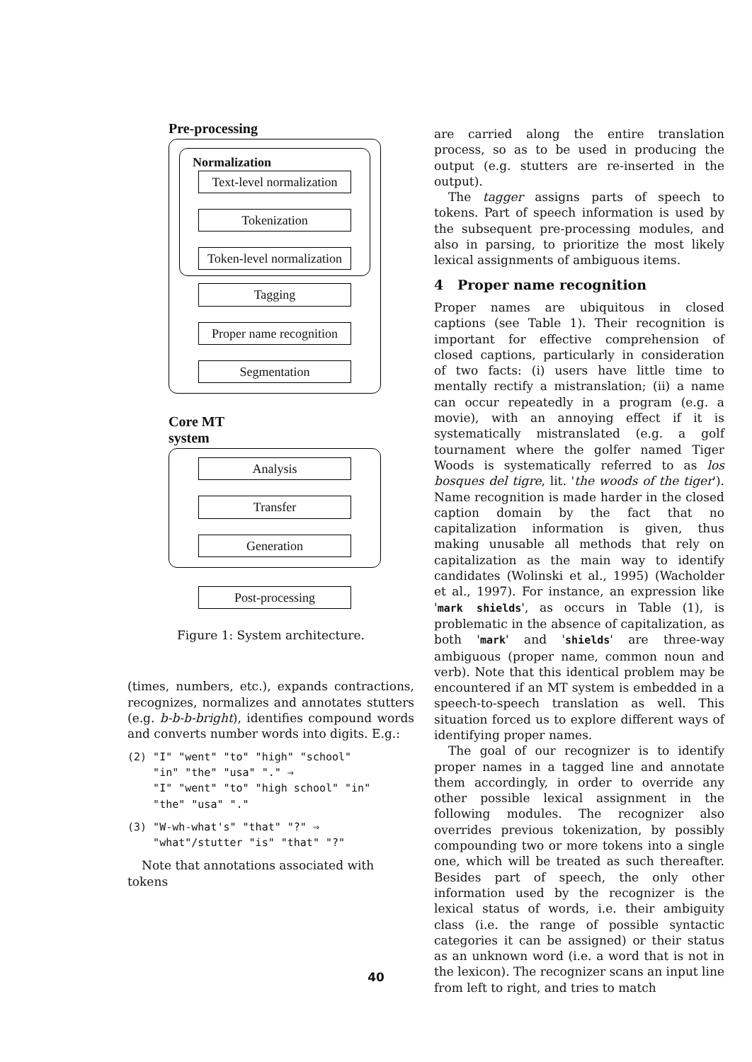Pre-processing
Normalization
Text-level normalization
Tokenization
Token-level normalization
Tagging
Proper name recognition
Segmentation
Core MT
system
Analysis
Transfer
Generation
Post-processing
Figure 1: System architecture.
(times, numbers, etc.), expands contractions, recognizes, normalizes and annotates stutters (e.g. b-b-b-bright), identifies compound words and converts number words into digits. E.g.:
(2) "I" "went" "to" "high" "school"
"in" "the" "usa" "." ⇒
"I" "went" "to" "high school" "in"
"the" "usa" "."
(3) "W-wh-what's" "that" "?" ⇒
"what"/stutter "is" "that" "?"
Note that annotations associated with tokens
are carried along the entire translation process, so as to be used in producing the output (e.g. stutters are re-inserted in the output).
The tagger assigns parts of speech to tokens. Part of speech information is used by the subsequent pre-processing modules, and also in parsing, to prioritize the most likely lexical assignments of ambiguous items.
4 Proper name recognition
Proper names are ubiquitous in closed captions (see Table 1). Their recognition is important for effective comprehension of closed captions, particularly in consideration of two facts: (i) users have little time to mentally rectify a mistranslation; (ii) a name can occur repeatedly in a program (e.g. a movie), with an annoying effect if it is systematically mistranslated (e.g. a golf tournament where the golfer named Tiger Woods is systematically referred to as los bosques del tigre, lit. 'the woods of the tiger'). Name recognition is made harder in the closed caption domain by the fact that no capitalization information is given, thus making unusable all methods that rely on capitalization as the main way to identify candidates (Wolinski et al., 1995) (Wacholder et al., 1997). For instance, an expression like 'mark shields', as occurs in Table (1), is problematic in the absence of capitalization, as both 'mark' and 'shields' are three-way ambiguous (proper name, common noun and verb). Note that this identical problem may be encountered if an MT system is embedded in a speech-to-speech translation as well. This situation forced us to explore different ways of identifying proper names.
The goal of our recognizer is to identify proper names in a tagged line and annotate them accordingly, in order to override any other possible lexical assignment in the following modules. The recognizer also overrides previous tokenization, by possibly compounding two or more tokens into a single one, which will be treated as such thereafter. Besides part of speech, the only other information used by the recognizer is the lexical status of words, i.e. their ambiguity class (i.e. the range of possible syntactic categories it can be assigned) or their status as an unknown word (i.e. a word that is not in the lexicon). The recognizer scans an input line from left to right, and tries to match
40